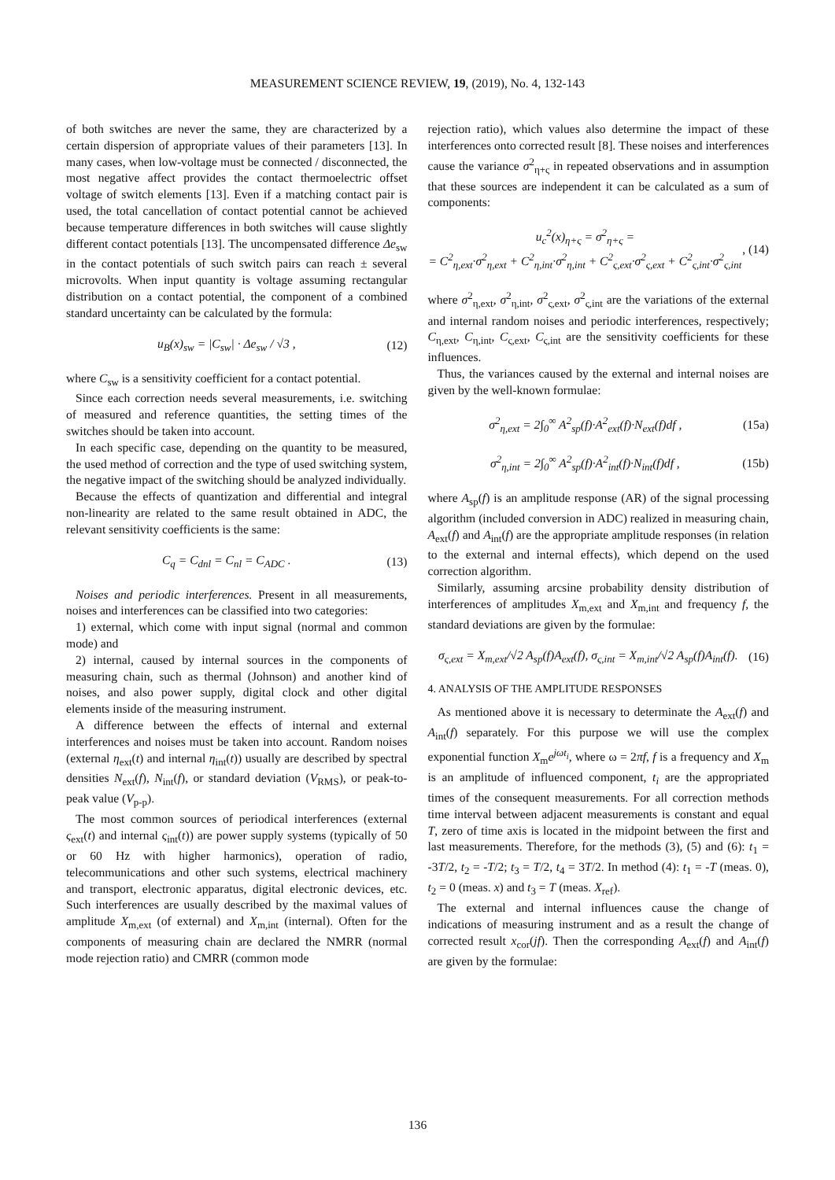MEASUREMENT SCIENCE REVIEW, 19, (2019), No. 4, 132-143
of both switches are never the same, they are characterized by a certain dispersion of appropriate values of their parameters [13]. In many cases, when low-voltage must be connected / disconnected, the most negative affect provides the contact thermoelectric offset voltage of switch elements [13]. Even if a matching contact pair is used, the total cancellation of contact potential cannot be achieved because temperature differences in both switches will cause slightly different contact potentials [13]. The uncompensated difference Δe<sub>sw</sub> in the contact potentials of such switch pairs can reach ± several microvolts. When input quantity is voltage assuming rectangular distribution on a contact potential, the component of a combined standard uncertainty can be calculated by the formula:
u<sub>B</sub>(x)<sub>sw</sub> = |C<sub>sw</sub>| · Δe<sub>sw</sub> / √3 , (12)
where C<sub>sw</sub> is a sensitivity coefficient for a contact potential.
Since each correction needs several measurements, i.e. switching of measured and reference quantities, the setting times of the switches should be taken into account.
In each specific case, depending on the quantity to be measured, the used method of correction and the type of used switching system, the negative impact of the switching should be analyzed individually.
Because the effects of quantization and differential and integral non-linearity are related to the same result obtained in ADC, the relevant sensitivity coefficients is the same:
C<sub>q</sub> = C<sub>dnl</sub> = C<sub>nl</sub> = C<sub>ADC</sub> . (13)
Noises and periodic interferences. Present in all measurements, noises and interferences can be classified into two categories:
1) external, which come with input signal (normal and common mode) and
2) internal, caused by internal sources in the components of measuring chain, such as thermal (Johnson) and another kind of noises, and also power supply, digital clock and other digital elements inside of the measuring instrument.
A difference between the effects of internal and external interferences and noises must be taken into account. Random noises (external η<sub>ext</sub>(t) and internal η<sub>int</sub>(t)) usually are described by spectral densities N<sub>ext</sub>(f), N<sub>int</sub>(f), or standard deviation (V<sub>RMS</sub>), or peak-to-peak value (V<sub>p-p</sub>).
The most common sources of periodical interferences (external ς<sub>ext</sub>(t) and internal ς<sub>int</sub>(t)) are power supply systems (typically of 50 or 60 Hz with higher harmonics), operation of radio, telecommunications and other such systems, electrical machinery and transport, electronic apparatus, digital electronic devices, etc. Such interferences are usually described by the maximal values of amplitude X<sub>m,ext</sub> (of external) and X<sub>m,int</sub> (internal). Often for the components of measuring chain are declared the NMRR (normal mode rejection ratio) and CMRR (common mode
rejection ratio), which values also determine the impact of these interferences onto corrected result [8]. These noises and interferences cause the variance σ<sup>2</sup><sub>η+ς</sub> in repeated observations and in assumption that these sources are independent it can be calculated as a sum of components:
u<sub>c</sub><sup>2</sup>(x)<sub>η+ς</sub> = σ<sup>2</sup><sub>η+ς</sub> =
= C<sup>2</sup><sub>η,ext</sub>·σ<sup>2</sup><sub>η,ext</sub> + C<sup>2</sup><sub>η,int</sub>·σ<sup>2</sup><sub>η,int</sub> + C<sup>2</sup><sub>ς,ext</sub>·σ<sup>2</sup><sub>ς,ext</sub> + C<sup>2</sup><sub>ς,int</sub>·σ<sup>2</sup><sub>ς,int</sub>, (14)
where σ<sup>2</sup><sub>η,ext</sub>, σ<sup>2</sup><sub>η,int</sub>, σ<sup>2</sup><sub>ς,ext</sub>, σ<sup>2</sup><sub>ς,int</sub> are the variations of the external and internal random noises and periodic interferences, respectively; C<sub>η,ext</sub>, C<sub>η,int</sub>, C<sub>ς,ext</sub>, C<sub>ς,int</sub> are the sensitivity coefficients for these influences.
Thus, the variances caused by the external and internal noises are given by the well-known formulae:
σ<sup>2</sup><sub>η,ext</sub> = 2∫<sub>0</sub><sup>∞</sup> A<sup>2</sup><sub>sp</sub>(f)·A<sup>2</sup><sub>ext</sub>(f)·N<sub>ext</sub>(f)df , (15a)
σ<sup>2</sup><sub>η,int</sub> = 2∫<sub>0</sub><sup>∞</sup> A<sup>2</sup><sub>sp</sub>(f)·A<sup>2</sup><sub>int</sub>(f)·N<sub>int</sub>(f)df , (15b)
where A<sub>sp</sub>(f) is an amplitude response (AR) of the signal processing algorithm (included conversion in ADC) realized in measuring chain, A<sub>ext</sub>(f) and A<sub>int</sub>(f) are the appropriate amplitude responses (in relation to the external and internal effects), which depend on the used correction algorithm.
Similarly, assuming arcsine probability density distribution of interferences of amplitudes X<sub>m,ext</sub> and X<sub>m,int</sub> and frequency f, the standard deviations are given by the formulae:
σ<sub>ς,ext</sub> = X<sub>m,ext</sub>/√2 A<sub>sp</sub>(f)A<sub>ext</sub>(f), σ<sub>ς,int</sub> = X<sub>m,int</sub>/√2 A<sub>sp</sub>(f)A<sub>int</sub>(f). (16)
4. ANALYSIS OF THE AMPLITUDE RESPONSES
As mentioned above it is necessary to determinate the A<sub>ext</sub>(f) and A<sub>int</sub>(f) separately. For this purpose we will use the complex exponential function X<sub>m</sub>e<sup>jωt<sub>i</sub></sup>, where ω = 2πf, f is a frequency and X<sub>m</sub> is an amplitude of influenced component, t<sub>i</sub> are the appropriated times of the consequent measurements. For all correction methods time interval between adjacent measurements is constant and equal T, zero of time axis is located in the midpoint between the first and last measurements. Therefore, for the methods (3), (5) and (6): t<sub>1</sub> = -3T/2, t<sub>2</sub> = -T/2; t<sub>3</sub> = T/2, t<sub>4</sub> = 3T/2. In method (4): t<sub>1</sub> = -T (meas. 0), t<sub>2</sub> = 0 (meas. x) and t<sub>3</sub> = T (meas. X<sub>ref</sub>).
The external and internal influences cause the change of indications of measuring instrument and as a result the change of corrected result x<sub>cor</sub>(jf). Then the corresponding A<sub>ext</sub>(f) and A<sub>int</sub>(f) are given by the formulae:
136